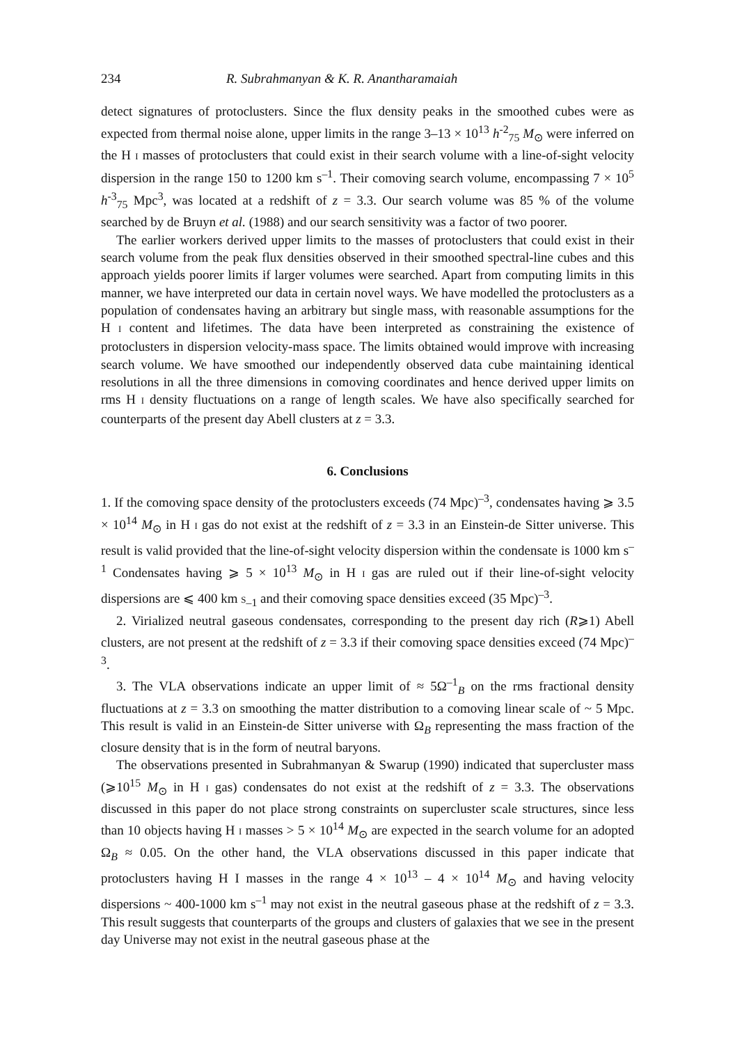234 R. Subrahmanyan & K. R. Anantharamaiah
detect signatures of protoclusters. Since the flux density peaks in the smoothed cubes were as expected from thermal noise alone, upper limits in the range 3–13 × 10<sup>13</sup> h<sup>-2</sup><sub>75</sub> M<sub>⊙</sub> were inferred on the H I masses of protoclusters that could exist in their search volume with a line-of-sight velocity dispersion in the range 150 to 1200 km s<sup>–1</sup>. Their comoving search volume, encompassing 7 × 10<sup>5</sup> h<sup>-3</sup><sub>75</sub> Mpc<sup>3</sup>, was located at a redshift of z = 3.3. Our search volume was 85 % of the volume searched by de Bruyn et al. (1988) and our search sensitivity was a factor of two poorer.
The earlier workers derived upper limits to the masses of protoclusters that could exist in their search volume from the peak flux densities observed in their smoothed spectral-line cubes and this approach yields poorer limits if larger volumes were searched. Apart from computing limits in this manner, we have interpreted our data in certain novel ways. We have modelled the protoclusters as a population of condensates having an arbitrary but single mass, with reasonable assumptions for the H I content and lifetimes. The data have been interpreted as constraining the existence of protoclusters in dispersion velocity-mass space. The limits obtained would improve with increasing search volume. We have smoothed our independently observed data cube maintaining identical resolutions in all the three dimensions in comoving coordinates and hence derived upper limits on rms H I density fluctuations on a range of length scales. We have also specifically searched for counterparts of the present day Abell clusters at z = 3.3.
6. Conclusions
1. If the comoving space density of the protoclusters exceeds (74 Mpc)<sup>–3</sup>, condensates having ⩾ 3.5 × 10<sup>14</sup> M<sub>⊙</sub> in H I gas do not exist at the redshift of z = 3.3 in an Einstein-de Sitter universe. This result is valid provided that the line-of-sight velocity dispersion within the condensate is 1000 km s<sup>–1</sup> Condensates having ⩾ 5 × 10<sup>13</sup> M<sub>⊙</sub> in H I gas are ruled out if their line-of-sight velocity dispersions are ⩽ 400 km S<sub>–1</sub> and their comoving space densities exceed (35 Mpc)<sup>–3</sup>.
2. Virialized neutral gaseous condensates, corresponding to the present day rich (R⩾1) Abell clusters, are not present at the redshift of z = 3.3 if their comoving space densities exceed (74 Mpc)<sup>–3</sup>.
3. The VLA observations indicate an upper limit of ≈ 5Ω<sup>–1</sup><sub>B</sub> on the rms fractional density fluctuations at z = 3.3 on smoothing the matter distribution to a comoving linear scale of ~ 5 Mpc. This result is valid in an Einstein-de Sitter universe with Ω<sub>B</sub> representing the mass fraction of the closure density that is in the form of neutral baryons.
The observations presented in Subrahmanyan & Swarup (1990) indicated that supercluster mass (⩾10<sup>15</sup> M<sub>⊙</sub> in H I gas) condensates do not exist at the redshift of z = 3.3. The observations discussed in this paper do not place strong constraints on supercluster scale structures, since less than 10 objects having H I masses > 5 × 10<sup>14</sup> M<sub>⊙</sub> are expected in the search volume for an adopted Ω<sub>B</sub> ≈ 0.05. On the other hand, the VLA observations discussed in this paper indicate that protoclusters having H I masses in the range 4 × 10<sup>13</sup> – 4 × 10<sup>14</sup> M<sub>⊙</sub> and having velocity dispersions ~ 400-1000 km s<sup>–1</sup> may not exist in the neutral gaseous phase at the redshift of z = 3.3. This result suggests that counterparts of the groups and clusters of galaxies that we see in the present day Universe may not exist in the neutral gaseous phase at the